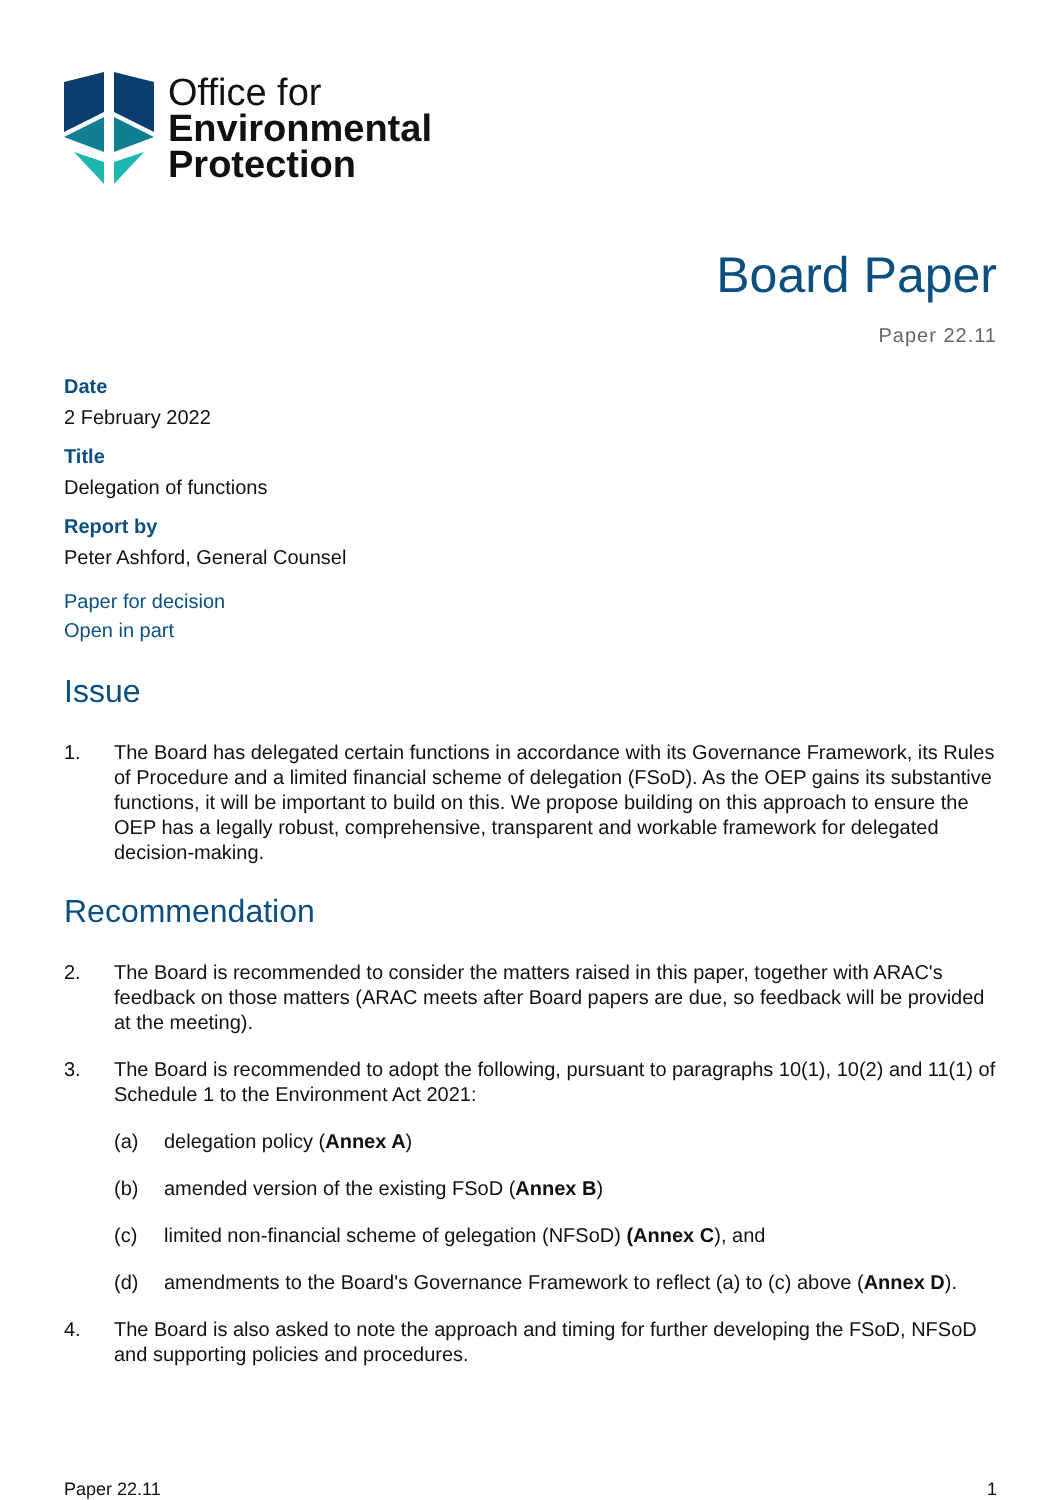Office for
Environmental
Protection
Board Paper
Paper 22.11
Date
2 February 2022
Title
Delegation of functions
Report by
Peter Ashford, General Counsel
Paper for decision
Open in part
Issue
1. The Board has delegated certain functions in accordance with its Governance Framework, its Rules of Procedure and a limited financial scheme of delegation (FSoD). As the OEP gains its substantive functions, it will be important to build on this. We propose building on this approach to ensure the OEP has a legally robust, comprehensive, transparent and workable framework for delegated decision-making.
Recommendation
2. The Board is recommended to consider the matters raised in this paper, together with ARAC's feedback on those matters (ARAC meets after Board papers are due, so feedback will be provided at the meeting).
3. The Board is recommended to adopt the following, pursuant to paragraphs 10(1), 10(2) and 11(1) of Schedule 1 to the Environment Act 2021:
(a) delegation policy (Annex A)
(b) amended version of the existing FSoD (Annex B)
(c) limited non-financial scheme of gelegation (NFSoD) (Annex C), and
(d) amendments to the Board's Governance Framework to reflect (a) to (c) above (Annex D).
4. The Board is also asked to note the approach and timing for further developing the FSoD, NFSoD and supporting policies and procedures.
Paper 22.11 1